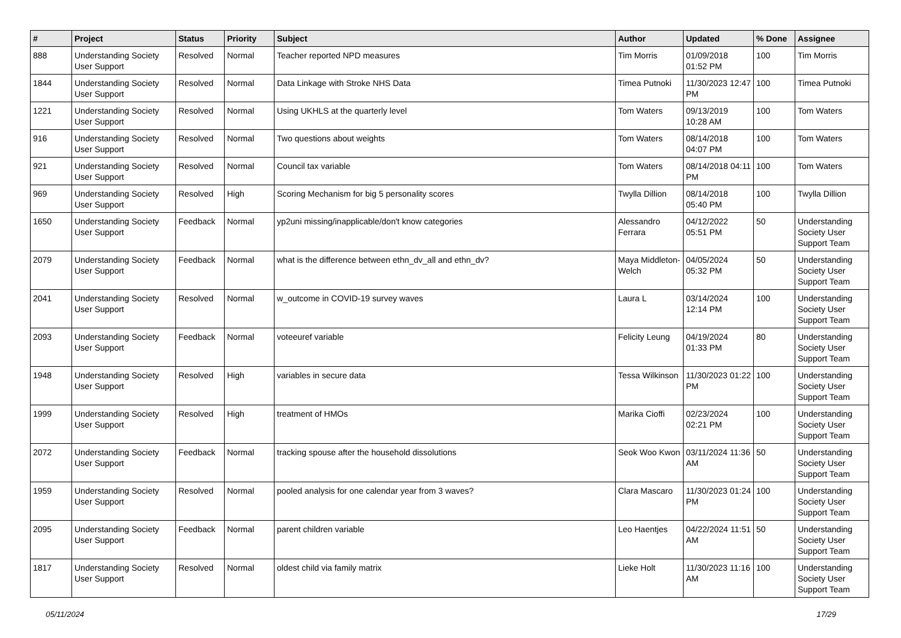| # | Project | Status | Priority | Subject | Author | Updated | % Done | Assignee |
| --- | --- | --- | --- | --- | --- | --- | --- | --- |
| 888 | Understanding Society User Support | Resolved | Normal | Teacher reported NPD measures | Tim Morris | 01/09/2018 01:52 PM | 100 | Tim Morris |
| 1844 | Understanding Society User Support | Resolved | Normal | Data Linkage with Stroke NHS Data | Timea Putnoki | 11/30/2023 12:47 PM | 100 | Timea Putnoki |
| 1221 | Understanding Society User Support | Resolved | Normal | Using UKHLS at the quarterly level | Tom Waters | 09/13/2019 10:28 AM | 100 | Tom Waters |
| 916 | Understanding Society User Support | Resolved | Normal | Two questions about weights | Tom Waters | 08/14/2018 04:07 PM | 100 | Tom Waters |
| 921 | Understanding Society User Support | Resolved | Normal | Council tax variable | Tom Waters | 08/14/2018 04:11 PM | 100 | Tom Waters |
| 969 | Understanding Society User Support | Resolved | High | Scoring Mechanism for big 5 personality scores | Twylla Dillion | 08/14/2018 05:40 PM | 100 | Twylla Dillion |
| 1650 | Understanding Society User Support | Feedback | Normal | yp2uni missing/inapplicable/don't know categories | Alessandro Ferrara | 04/12/2022 05:51 PM | 50 | Understanding Society User Support Team |
| 2079 | Understanding Society User Support | Feedback | Normal | what is the difference between ethn_dv_all and ethn_dv? | Maya Middleton-Welch | 04/05/2024 05:32 PM | 50 | Understanding Society User Support Team |
| 2041 | Understanding Society User Support | Resolved | Normal | w_outcome in COVID-19 survey waves | Laura L | 03/14/2024 12:14 PM | 100 | Understanding Society User Support Team |
| 2093 | Understanding Society User Support | Feedback | Normal | voteeuref variable | Felicity Leung | 04/19/2024 01:33 PM | 80 | Understanding Society User Support Team |
| 1948 | Understanding Society User Support | Resolved | High | variables in secure data | Tessa Wilkinson | 11/30/2023 01:22 PM | 100 | Understanding Society User Support Team |
| 1999 | Understanding Society User Support | Resolved | High | treatment of HMOs | Marika Cioffi | 02/23/2024 02:21 PM | 100 | Understanding Society User Support Team |
| 2072 | Understanding Society User Support | Feedback | Normal | tracking spouse after the household dissolutions | Seok Woo Kwon | 03/11/2024 11:36 AM | 50 | Understanding Society User Support Team |
| 1959 | Understanding Society User Support | Resolved | Normal | pooled analysis for one calendar year from 3 waves? | Clara Mascaro | 11/30/2023 01:24 PM | 100 | Understanding Society User Support Team |
| 2095 | Understanding Society User Support | Feedback | Normal | parent children variable | Leo Haentjes | 04/22/2024 11:51 AM | 50 | Understanding Society User Support Team |
| 1817 | Understanding Society User Support | Resolved | Normal | oldest child via family matrix | Lieke Holt | 11/30/2023 11:16 AM | 100 | Understanding Society User Support Team |
05/11/2024 17/29